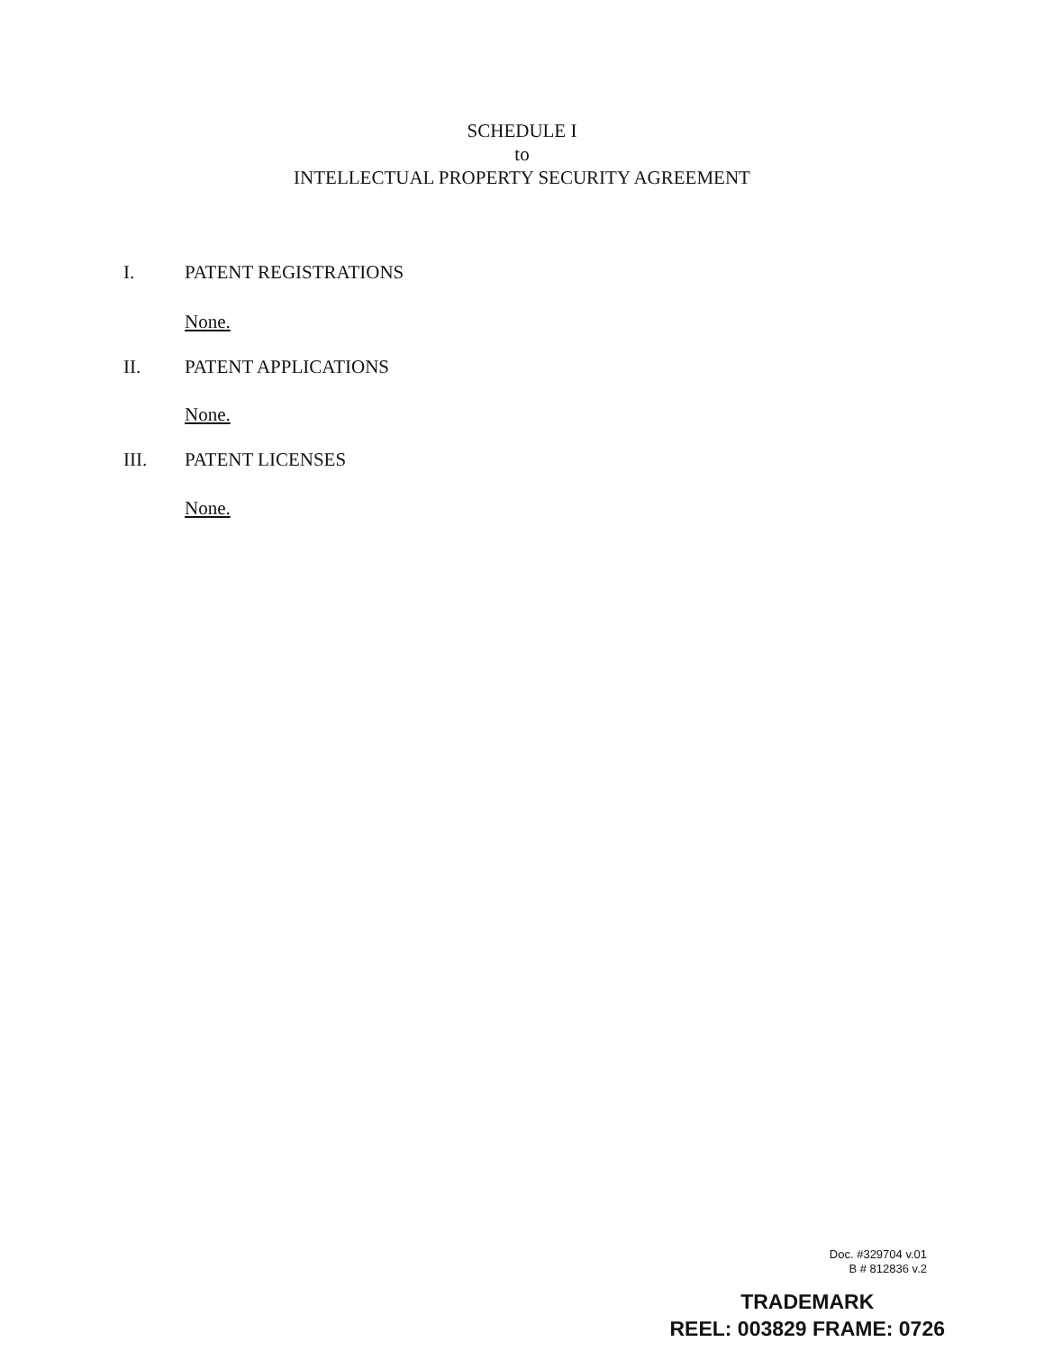SCHEDULE I
to
INTELLECTUAL PROPERTY SECURITY AGREEMENT
I. PATENT REGISTRATIONS
None.
II. PATENT APPLICATIONS
None.
III. PATENT LICENSES
None.
Doc. #329704 v.01
B # 812836 v.2
TRADEMARK
REEL: 003829 FRAME: 0726